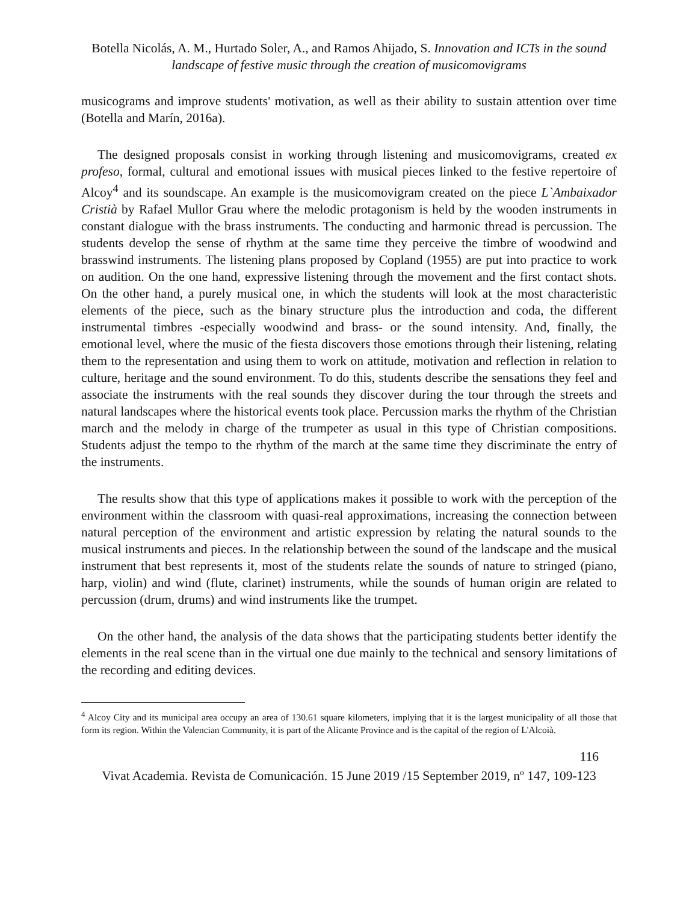Botella Nicolás, A. M., Hurtado Soler, A., and Ramos Ahijado, S. Innovation and ICTs in the sound landscape of festive music through the creation of musicomovigrams
musicograms and improve students' motivation, as well as their ability to sustain attention over time (Botella and Marín, 2016a).
The designed proposals consist in working through listening and musicomovigrams, created ex profeso, formal, cultural and emotional issues with musical pieces linked to the festive repertoire of Alcoy<sup>4</sup> and its soundscape. An example is the musicomovigram created on the piece L`Ambaixador Cristià by Rafael Mullor Grau where the melodic protagonism is held by the wooden instruments in constant dialogue with the brass instruments. The conducting and harmonic thread is percussion. The students develop the sense of rhythm at the same time they perceive the timbre of woodwind and brasswind instruments. The listening plans proposed by Copland (1955) are put into practice to work on audition. On the one hand, expressive listening through the movement and the first contact shots. On the other hand, a purely musical one, in which the students will look at the most characteristic elements of the piece, such as the binary structure plus the introduction and coda, the different instrumental timbres -especially woodwind and brass- or the sound intensity. And, finally, the emotional level, where the music of the fiesta discovers those emotions through their listening, relating them to the representation and using them to work on attitude, motivation and reflection in relation to culture, heritage and the sound environment. To do this, students describe the sensations they feel and associate the instruments with the real sounds they discover during the tour through the streets and natural landscapes where the historical events took place. Percussion marks the rhythm of the Christian march and the melody in charge of the trumpeter as usual in this type of Christian compositions. Students adjust the tempo to the rhythm of the march at the same time they discriminate the entry of the instruments.
The results show that this type of applications makes it possible to work with the perception of the environment within the classroom with quasi-real approximations, increasing the connection between natural perception of the environment and artistic expression by relating the natural sounds to the musical instruments and pieces. In the relationship between the sound of the landscape and the musical instrument that best represents it, most of the students relate the sounds of nature to stringed (piano, harp, violin) and wind (flute, clarinet) instruments, while the sounds of human origin are related to percussion (drum, drums) and wind instruments like the trumpet.
On the other hand, the analysis of the data shows that the participating students better identify the elements in the real scene than in the virtual one due mainly to the technical and sensory limitations of the recording and editing devices.
<sup>4</sup> Alcoy City and its municipal area occupy an area of 130.61 square kilometers, implying that it is the largest municipality of all those that form its region. Within the Valencian Community, it is part of the Alicante Province and is the capital of the region of L'Alcoià.
116
Vivat Academia. Revista de Comunicación. 15 June 2019 /15 September 2019, nº 147, 109-123